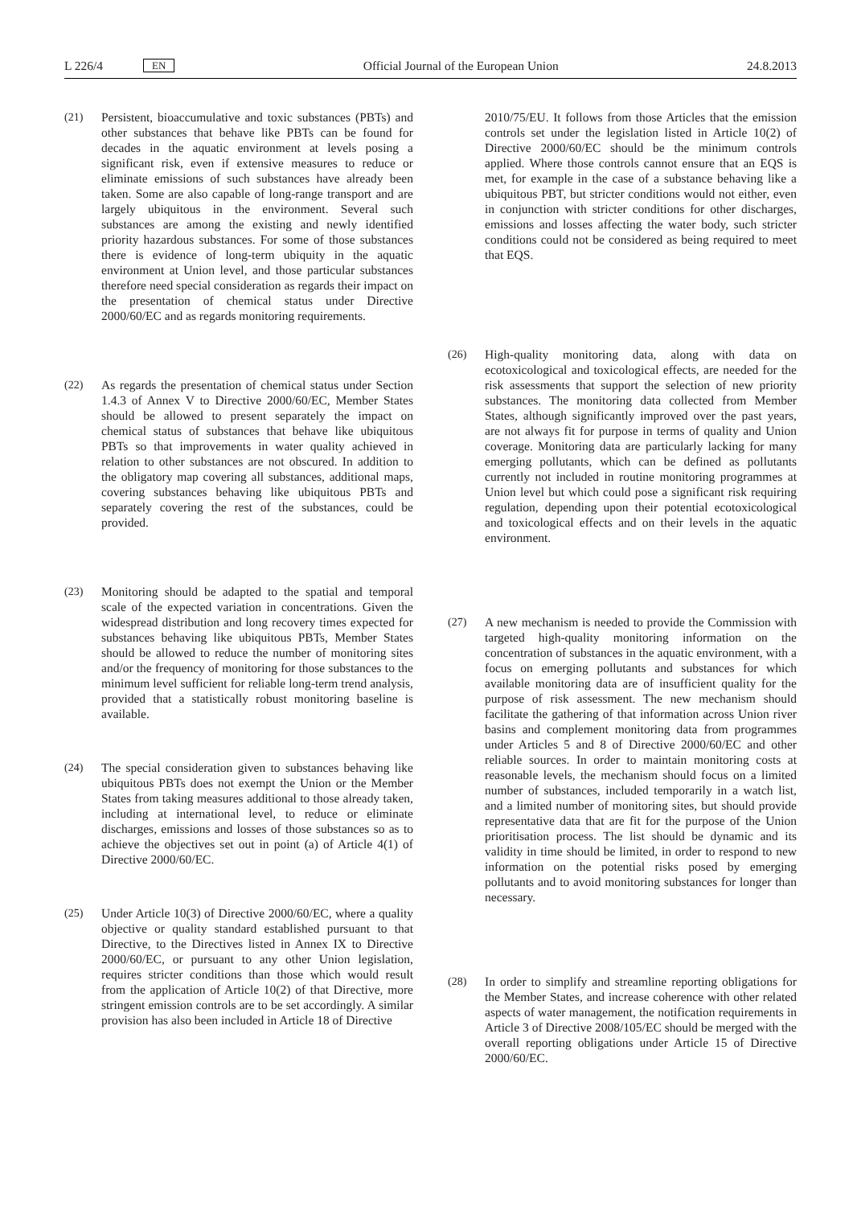L 226/4 EN
Official Journal of the European Union 24.8.2013
(21) Persistent, bioaccumulative and toxic substances (PBTs) and other substances that behave like PBTs can be found for decades in the aquatic environment at levels posing a significant risk, even if extensive measures to reduce or eliminate emissions of such substances have already been taken. Some are also capable of long-range transport and are largely ubiquitous in the environment. Several such substances are among the existing and newly identified priority hazardous substances. For some of those substances there is evidence of long-term ubiquity in the aquatic environment at Union level, and those particular substances therefore need special consideration as regards their impact on the presentation of chemical status under Directive 2000/60/EC and as regards monitoring requirements.
(22) As regards the presentation of chemical status under Section 1.4.3 of Annex V to Directive 2000/60/EC, Member States should be allowed to present separately the impact on chemical status of substances that behave like ubiquitous PBTs so that improvements in water quality achieved in relation to other substances are not obscured. In addition to the obligatory map covering all substances, additional maps, covering substances behaving like ubiquitous PBTs and separately covering the rest of the substances, could be provided.
(23) Monitoring should be adapted to the spatial and temporal scale of the expected variation in concentrations. Given the widespread distribution and long recovery times expected for substances behaving like ubiquitous PBTs, Member States should be allowed to reduce the number of monitoring sites and/or the frequency of monitoring for those substances to the minimum level sufficient for reliable long-term trend analysis, provided that a statistically robust monitoring baseline is available.
(24) The special consideration given to substances behaving like ubiquitous PBTs does not exempt the Union or the Member States from taking measures additional to those already taken, including at international level, to reduce or eliminate discharges, emissions and losses of those substances so as to achieve the objectives set out in point (a) of Article 4(1) of Directive 2000/60/EC.
(25) Under Article 10(3) of Directive 2000/60/EC, where a quality objective or quality standard established pursuant to that Directive, to the Directives listed in Annex IX to Directive 2000/60/EC, or pursuant to any other Union legislation, requires stricter conditions than those which would result from the application of Article 10(2) of that Directive, more stringent emission controls are to be set accordingly. A similar provision has also been included in Article 18 of Directive
2010/75/EU. It follows from those Articles that the emission controls set under the legislation listed in Article 10(2) of Directive 2000/60/EC should be the minimum controls applied. Where those controls cannot ensure that an EQS is met, for example in the case of a substance behaving like a ubiquitous PBT, but stricter conditions would not either, even in conjunction with stricter conditions for other discharges, emissions and losses affecting the water body, such stricter conditions could not be considered as being required to meet that EQS.
(26) High-quality monitoring data, along with data on ecotoxicological and toxicological effects, are needed for the risk assessments that support the selection of new priority substances. The monitoring data collected from Member States, although significantly improved over the past years, are not always fit for purpose in terms of quality and Union coverage. Monitoring data are particularly lacking for many emerging pollutants, which can be defined as pollutants currently not included in routine monitoring programmes at Union level but which could pose a significant risk requiring regulation, depending upon their potential ecotoxicological and toxicological effects and on their levels in the aquatic environment.
(27) A new mechanism is needed to provide the Commission with targeted high-quality monitoring information on the concentration of substances in the aquatic environment, with a focus on emerging pollutants and substances for which available monitoring data are of insufficient quality for the purpose of risk assessment. The new mechanism should facilitate the gathering of that information across Union river basins and complement monitoring data from programmes under Articles 5 and 8 of Directive 2000/60/EC and other reliable sources. In order to maintain monitoring costs at reasonable levels, the mechanism should focus on a limited number of substances, included temporarily in a watch list, and a limited number of monitoring sites, but should provide representative data that are fit for the purpose of the Union prioritisation process. The list should be dynamic and its validity in time should be limited, in order to respond to new information on the potential risks posed by emerging pollutants and to avoid monitoring substances for longer than necessary.
(28) In order to simplify and streamline reporting obligations for the Member States, and increase coherence with other related aspects of water management, the notification requirements in Article 3 of Directive 2008/105/EC should be merged with the overall reporting obligations under Article 15 of Directive 2000/60/EC.